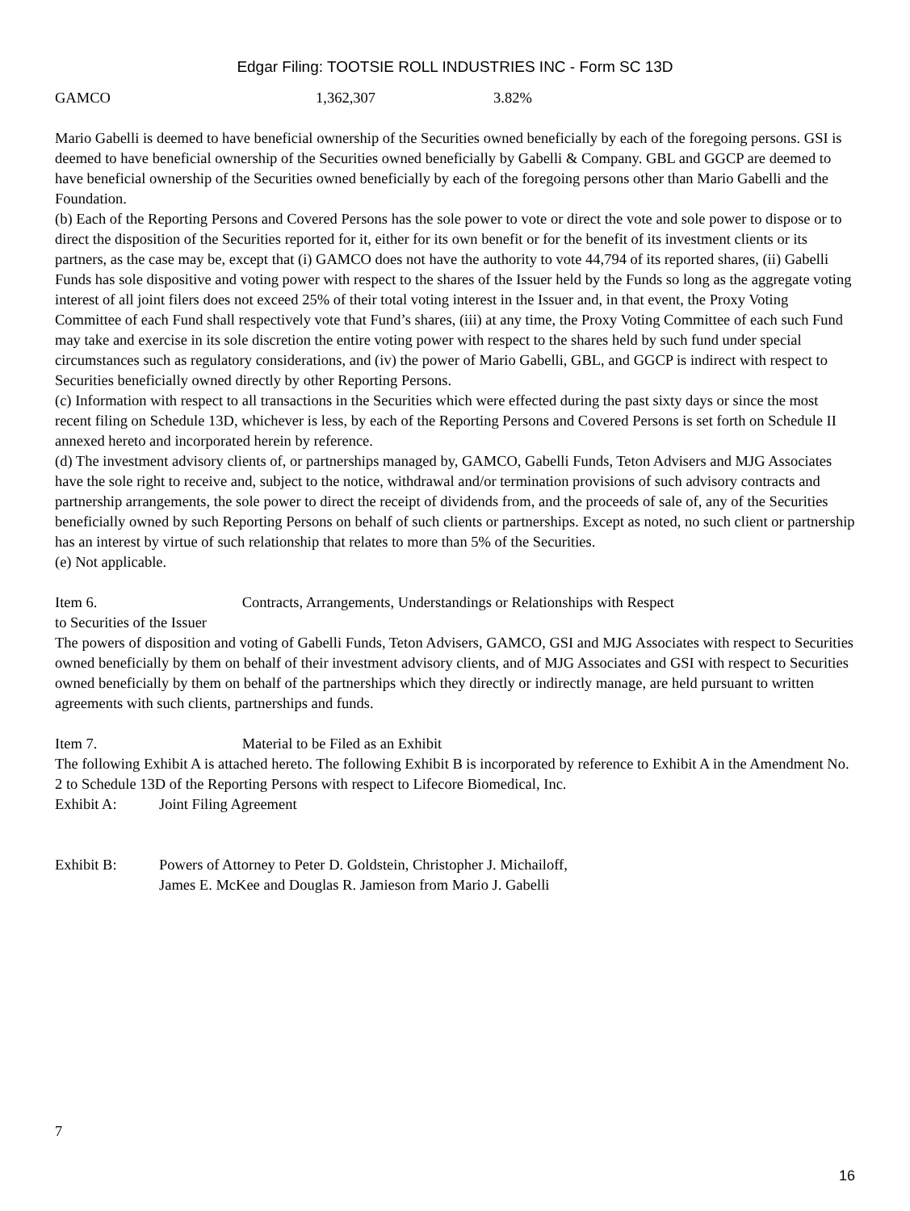Edgar Filing: TOOTSIE ROLL INDUSTRIES INC - Form SC 13D
| GAMCO | 1,362,307 | 3.82% |
Mario Gabelli is deemed to have beneficial ownership of the Securities owned beneficially by each of the foregoing persons. GSI is deemed to have beneficial ownership of the Securities owned beneficially by Gabelli & Company. GBL and GGCP are deemed to have beneficial ownership of the Securities owned beneficially by each of the foregoing persons other than Mario Gabelli and the Foundation.
(b) Each of the Reporting Persons and Covered Persons has the sole power to vote or direct the vote and sole power to dispose or to direct the disposition of the Securities reported for it, either for its own benefit or for the benefit of its investment clients or its partners, as the case may be, except that (i) GAMCO does not have the authority to vote 44,794 of its reported shares, (ii) Gabelli Funds has sole dispositive and voting power with respect to the shares of the Issuer held by the Funds so long as the aggregate voting interest of all joint filers does not exceed 25% of their total voting interest in the Issuer and, in that event, the Proxy Voting Committee of each Fund shall respectively vote that Fund’s shares, (iii) at any time, the Proxy Voting Committee of each such Fund may take and exercise in its sole discretion the entire voting power with respect to the shares held by such fund under special circumstances such as regulatory considerations, and (iv) the power of Mario Gabelli, GBL, and GGCP is indirect with respect to Securities beneficially owned directly by other Reporting Persons.
(c) Information with respect to all transactions in the Securities which were effected during the past sixty days or since the most recent filing on Schedule 13D, whichever is less, by each of the Reporting Persons and Covered Persons is set forth on Schedule II annexed hereto and incorporated herein by reference.
(d) The investment advisory clients of, or partnerships managed by, GAMCO, Gabelli Funds, Teton Advisers and MJG Associates have the sole right to receive and, subject to the notice, withdrawal and/or termination provisions of such advisory contracts and partnership arrangements, the sole power to direct the receipt of dividends from, and the proceeds of sale of, any of the Securities beneficially owned by such Reporting Persons on behalf of such clients or partnerships. Except as noted, no such client or partnership has an interest by virtue of such relationship that relates to more than 5% of the Securities.
(e) Not applicable.
Item 6. Contracts, Arrangements, Understandings or Relationships with Respect
to Securities of the Issuer
The powers of disposition and voting of Gabelli Funds, Teton Advisers, GAMCO, GSI and MJG Associates with respect to Securities owned beneficially by them on behalf of their investment advisory clients, and of MJG Associates and GSI with respect to Securities owned beneficially by them on behalf of the partnerships which they directly or indirectly manage, are held pursuant to written agreements with such clients, partnerships and funds.
Item 7. Material to be Filed as an Exhibit
The following Exhibit A is attached hereto. The following Exhibit B is incorporated by reference to Exhibit A in the Amendment No. 2 to Schedule 13D of the Reporting Persons with respect to Lifecore Biomedical, Inc.
| Exhibit A: | Joint Filing Agreement |
| Exhibit B: | Powers of Attorney to Peter D. Goldstein, Christopher J. Michailoff, James E. McKee and Douglas R. Jamieson from Mario J. Gabelli |
7
16